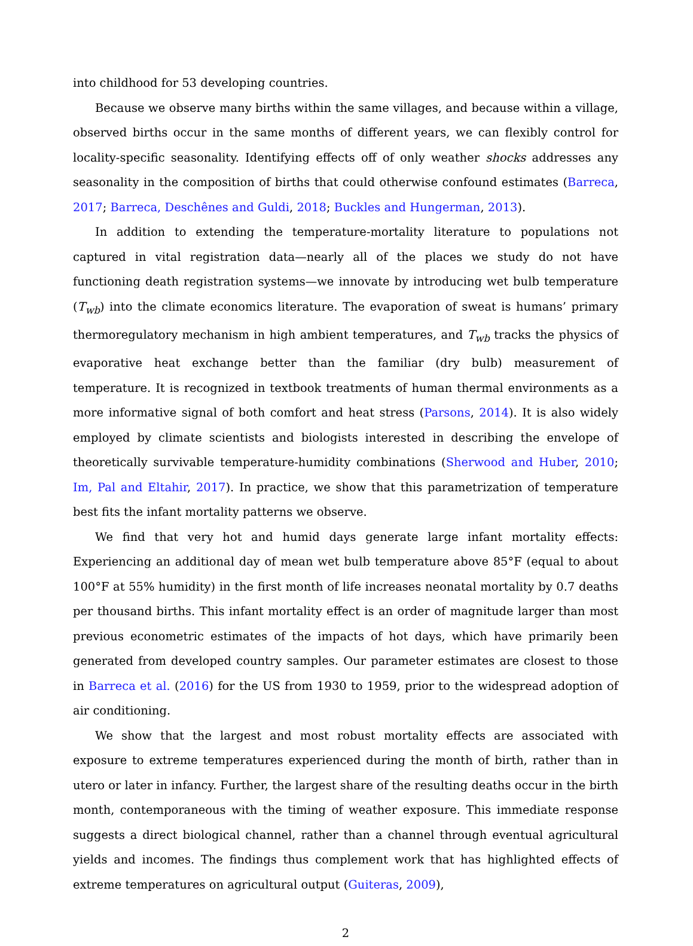into childhood for 53 developing countries.
Because we observe many births within the same villages, and because within a village, observed births occur in the same months of different years, we can flexibly control for locality-specific seasonality. Identifying effects off of only weather shocks addresses any seasonality in the composition of births that could otherwise confound estimates (Barreca, 2017; Barreca, Deschênes and Guldi, 2018; Buckles and Hungerman, 2013).
In addition to extending the temperature-mortality literature to populations not captured in vital registration data—nearly all of the places we study do not have functioning death registration systems—we innovate by introducing wet bulb temperature (T<sub>wb</sub>) into the climate economics literature. The evaporation of sweat is humans’ primary thermoregulatory mechanism in high ambient temperatures, and T<sub>wb</sub> tracks the physics of evaporative heat exchange better than the familiar (dry bulb) measurement of temperature. It is recognized in textbook treatments of human thermal environments as a more informative signal of both comfort and heat stress (Parsons, 2014). It is also widely employed by climate scientists and biologists interested in describing the envelope of theoretically survivable temperature-humidity combinations (Sherwood and Huber, 2010; Im, Pal and Eltahir, 2017). In practice, we show that this parametrization of temperature best fits the infant mortality patterns we observe.
We find that very hot and humid days generate large infant mortality effects: Experiencing an additional day of mean wet bulb temperature above 85°F (equal to about 100°F at 55% humidity) in the first month of life increases neonatal mortality by 0.7 deaths per thousand births. This infant mortality effect is an order of magnitude larger than most previous econometric estimates of the impacts of hot days, which have primarily been generated from developed country samples. Our parameter estimates are closest to those in Barreca et al. (2016) for the US from 1930 to 1959, prior to the widespread adoption of air conditioning.
We show that the largest and most robust mortality effects are associated with exposure to extreme temperatures experienced during the month of birth, rather than in utero or later in infancy. Further, the largest share of the resulting deaths occur in the birth month, contemporaneous with the timing of weather exposure. This immediate response suggests a direct biological channel, rather than a channel through eventual agricultural yields and incomes. The findings thus complement work that has highlighted effects of extreme temperatures on agricultural output (Guiteras, 2009),
2